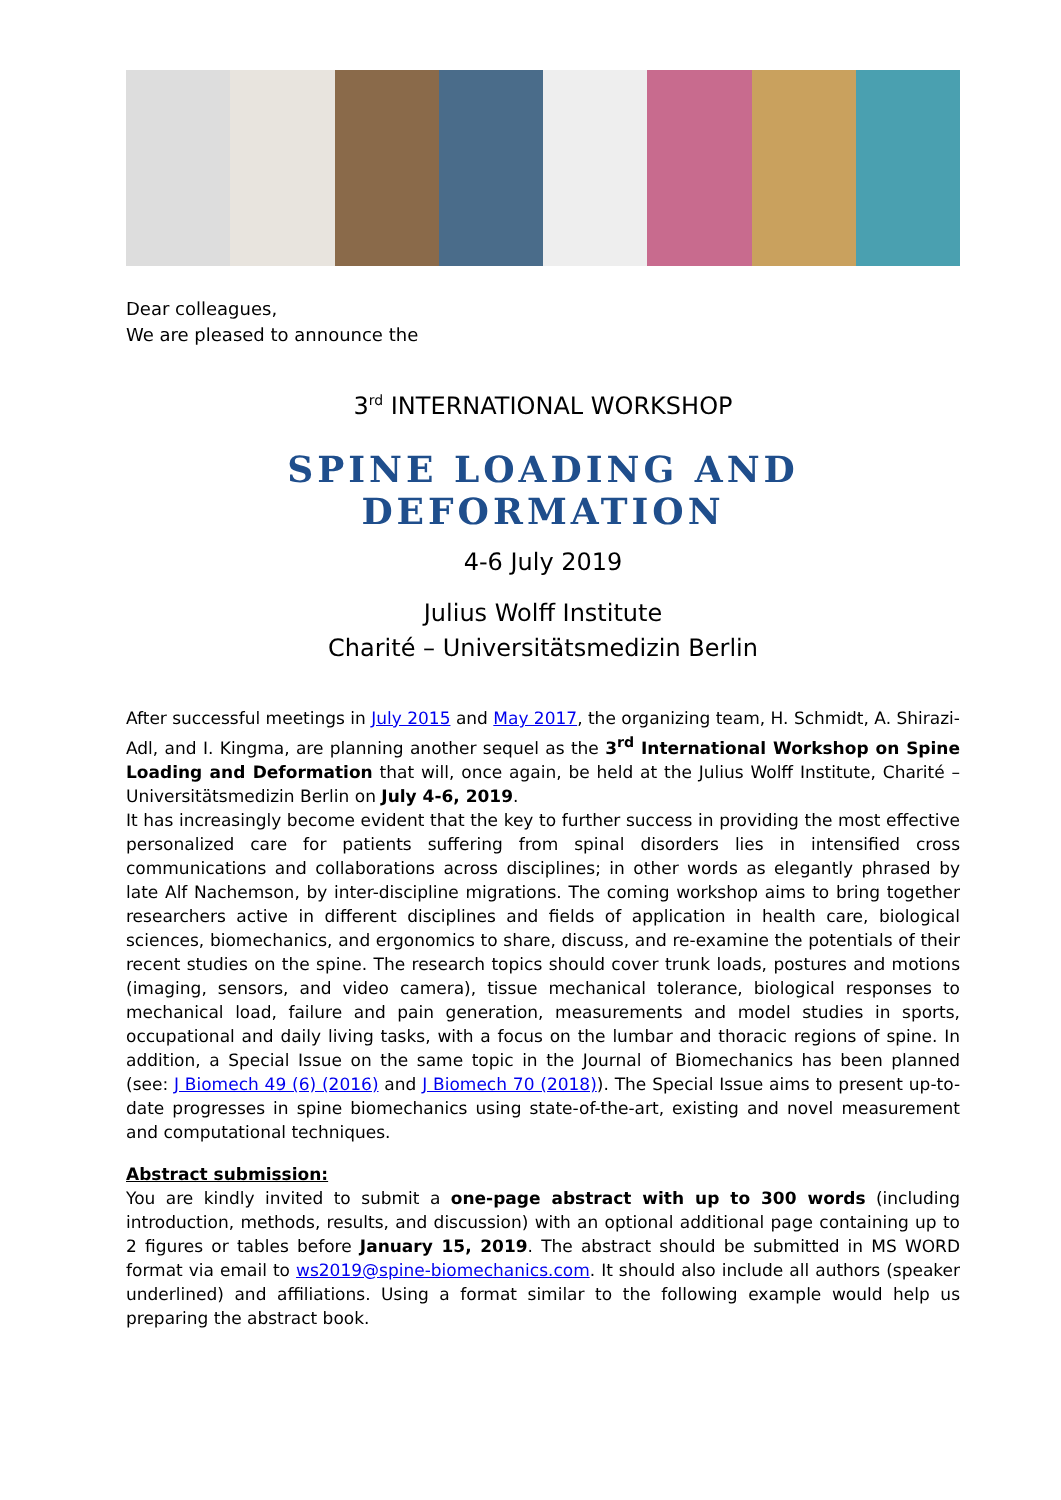Dear colleagues,
We are pleased to announce the
3<sup>rd</sup> INTERNATIONAL WORKSHOP
SPINE LOADING AND DEFORMATION
4-6 July 2019
Julius Wolff Institute
Charité – Universitätsmedizin Berlin
After successful meetings in July 2015 and May 2017, the organizing team, H. Schmidt, A. Shirazi-Adl, and I. Kingma, are planning another sequel as the 3<sup>rd</sup> International Workshop on Spine Loading and Deformation that will, once again, be held at the Julius Wolff Institute, Charité – Universitätsmedizin Berlin on July 4-6, 2019.
It has increasingly become evident that the key to further success in providing the most effective personalized care for patients suffering from spinal disorders lies in intensified cross communications and collaborations across disciplines; in other words as elegantly phrased by late Alf Nachemson, by inter-discipline migrations. The coming workshop aims to bring together researchers active in different disciplines and fields of application in health care, biological sciences, biomechanics, and ergonomics to share, discuss, and re-examine the potentials of their recent studies on the spine. The research topics should cover trunk loads, postures and motions (imaging, sensors, and video camera), tissue mechanical tolerance, biological responses to mechanical load, failure and pain generation, measurements and model studies in sports, occupational and daily living tasks, with a focus on the lumbar and thoracic regions of spine. In addition, a Special Issue on the same topic in the Journal of Biomechanics has been planned (see: J Biomech 49 (6) (2016) and J Biomech 70 (2018)). The Special Issue aims to present up-to-date progresses in spine biomechanics using state-of-the-art, existing and novel measurement and computational techniques.
Abstract submission:
You are kindly invited to submit a one-page abstract with up to 300 words (including introduction, methods, results, and discussion) with an optional additional page containing up to 2 figures or tables before January 15, 2019. The abstract should be submitted in MS WORD format via email to ws2019@spine-biomechanics.com. It should also include all authors (speaker underlined) and affiliations. Using a format similar to the following example would help us preparing the abstract book.